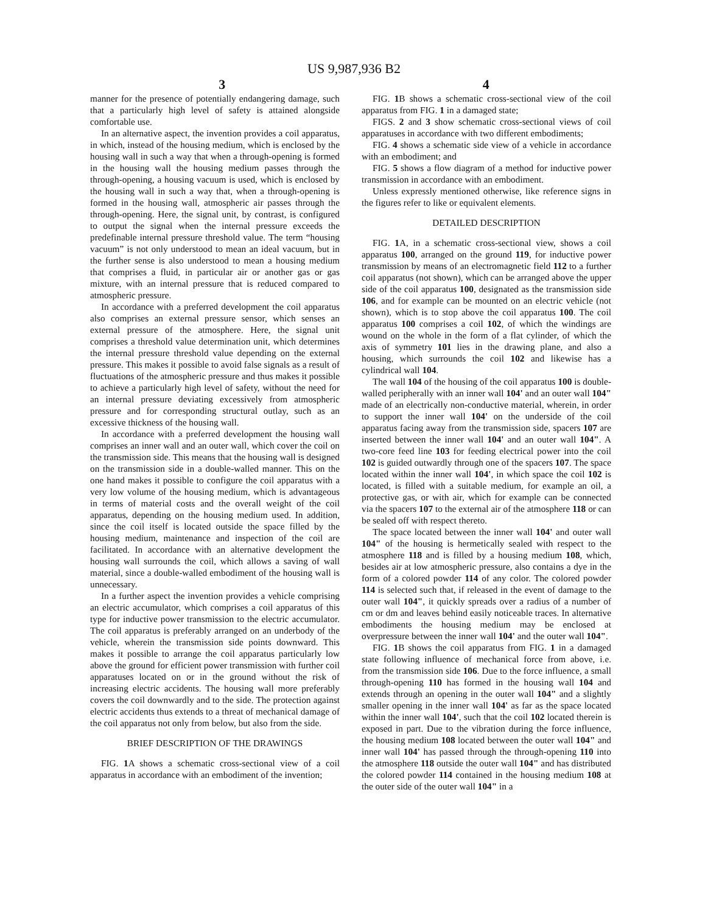US 9,987,936 B2
3 4
manner for the presence of potentially endangering damage, such that a particularly high level of safety is attained alongside comfortable use.
In an alternative aspect, the invention provides a coil apparatus, in which, instead of the housing medium, which is enclosed by the housing wall in such a way that when a through-opening is formed in the housing wall the housing medium passes through the through-opening, a housing vacuum is used, which is enclosed by the housing wall in such a way that, when a through-opening is formed in the housing wall, atmospheric air passes through the through-opening. Here, the signal unit, by contrast, is configured to output the signal when the internal pressure exceeds the predefinable internal pressure threshold value. The term “housing vacuum” is not only understood to mean an ideal vacuum, but in the further sense is also understood to mean a housing medium that comprises a fluid, in particular air or another gas or gas mixture, with an internal pressure that is reduced compared to atmospheric pressure.
In accordance with a preferred development the coil apparatus also comprises an external pressure sensor, which senses an external pressure of the atmosphere. Here, the signal unit comprises a threshold value determination unit, which determines the internal pressure threshold value depending on the external pressure. This makes it possible to avoid false signals as a result of fluctuations of the atmospheric pressure and thus makes it possible to achieve a particularly high level of safety, without the need for an internal pressure deviating excessively from atmospheric pressure and for corresponding structural outlay, such as an excessive thickness of the housing wall.
In accordance with a preferred development the housing wall comprises an inner wall and an outer wall, which cover the coil on the transmission side. This means that the housing wall is designed on the transmission side in a double-walled manner. This on the one hand makes it possible to configure the coil apparatus with a very low volume of the housing medium, which is advantageous in terms of material costs and the overall weight of the coil apparatus, depending on the housing medium used. In addition, since the coil itself is located outside the space filled by the housing medium, maintenance and inspection of the coil are facilitated. In accordance with an alternative development the housing wall surrounds the coil, which allows a saving of wall material, since a double-walled embodiment of the housing wall is unnecessary.
In a further aspect the invention provides a vehicle comprising an electric accumulator, which comprises a coil apparatus of this type for inductive power transmission to the electric accumulator. The coil apparatus is preferably arranged on an underbody of the vehicle, wherein the transmission side points downward. This makes it possible to arrange the coil apparatus particularly low above the ground for efficient power transmission with further coil apparatuses located on or in the ground without the risk of increasing electric accidents. The housing wall more preferably covers the coil downwardly and to the side. The protection against electric accidents thus extends to a threat of mechanical damage of the coil apparatus not only from below, but also from the side.
BRIEF DESCRIPTION OF THE DRAWINGS
FIG. 1 A shows a schematic cross-sectional view of a coil apparatus in accordance with an embodiment of the invention;
FIG. 1 B shows a schematic cross-sectional view of the coil apparatus from FIG. 1 in a damaged state;
FIGS. 2 and 3 show schematic cross-sectional views of coil apparatuses in accordance with two different embodiments;
FIG. 4 shows a schematic side view of a vehicle in accordance with an embodiment; and
FIG. 5 shows a flow diagram of a method for inductive power transmission in accordance with an embodiment.
Unless expressly mentioned otherwise, like reference signs in the figures refer to like or equivalent elements.
DETAILED DESCRIPTION
FIG. 1 A, in a schematic cross-sectional view, shows a coil apparatus 100, arranged on the ground 119, for inductive power transmission by means of an electromagnetic field 112 to a further coil apparatus (not shown), which can be arranged above the upper side of the coil apparatus 100, designated as the transmission side 106, and for example can be mounted on an electric vehicle (not shown), which is to stop above the coil apparatus 100. The coil apparatus 100 comprises a coil 102, of which the windings are wound on the whole in the form of a flat cylinder, of which the axis of symmetry 101 lies in the drawing plane, and also a housing, which surrounds the coil 102 and likewise has a cylindrical wall 104.
The wall 104 of the housing of the coil apparatus 100 is double-walled peripherally with an inner wall 104' and an outer wall 104" made of an electrically non-conductive material, wherein, in order to support the inner wall 104' on the underside of the coil apparatus facing away from the transmission side, spacers 107 are inserted between the inner wall 104' and an outer wall 104". A two-core feed line 103 for feeding electrical power into the coil 102 is guided outwardly through one of the spacers 107. The space located within the inner wall 104', in which space the coil 102 is located, is filled with a suitable medium, for example an oil, a protective gas, or with air, which for example can be connected via the spacers 107 to the external air of the atmosphere 118 or can be sealed off with respect thereto.
The space located between the inner wall 104' and outer wall 104" of the housing is hermetically sealed with respect to the atmosphere 118 and is filled by a housing medium 108, which, besides air at low atmospheric pressure, also contains a dye in the form of a colored powder 114 of any color. The colored powder 114 is selected such that, if released in the event of damage to the outer wall 104", it quickly spreads over a radius of a number of cm or dm and leaves behind easily noticeable traces. In alternative embodiments the housing medium may be enclosed at overpressure between the inner wall 104' and the outer wall 104".
FIG. 1 B shows the coil apparatus from FIG. 1 in a damaged state following influence of mechanical force from above, i.e. from the transmission side 106. Due to the force influence, a small through-opening 110 has formed in the housing wall 104 and extends through an opening in the outer wall 104" and a slightly smaller opening in the inner wall 104' as far as the space located within the inner wall 104', such that the coil 102 located therein is exposed in part. Due to the vibration during the force influence, the housing medium 108 located between the outer wall 104" and inner wall 104' has passed through the through-opening 110 into the atmosphere 118 outside the outer wall 104" and has distributed the colored powder 114 contained in the housing medium 108 at the outer side of the outer wall 104" in a